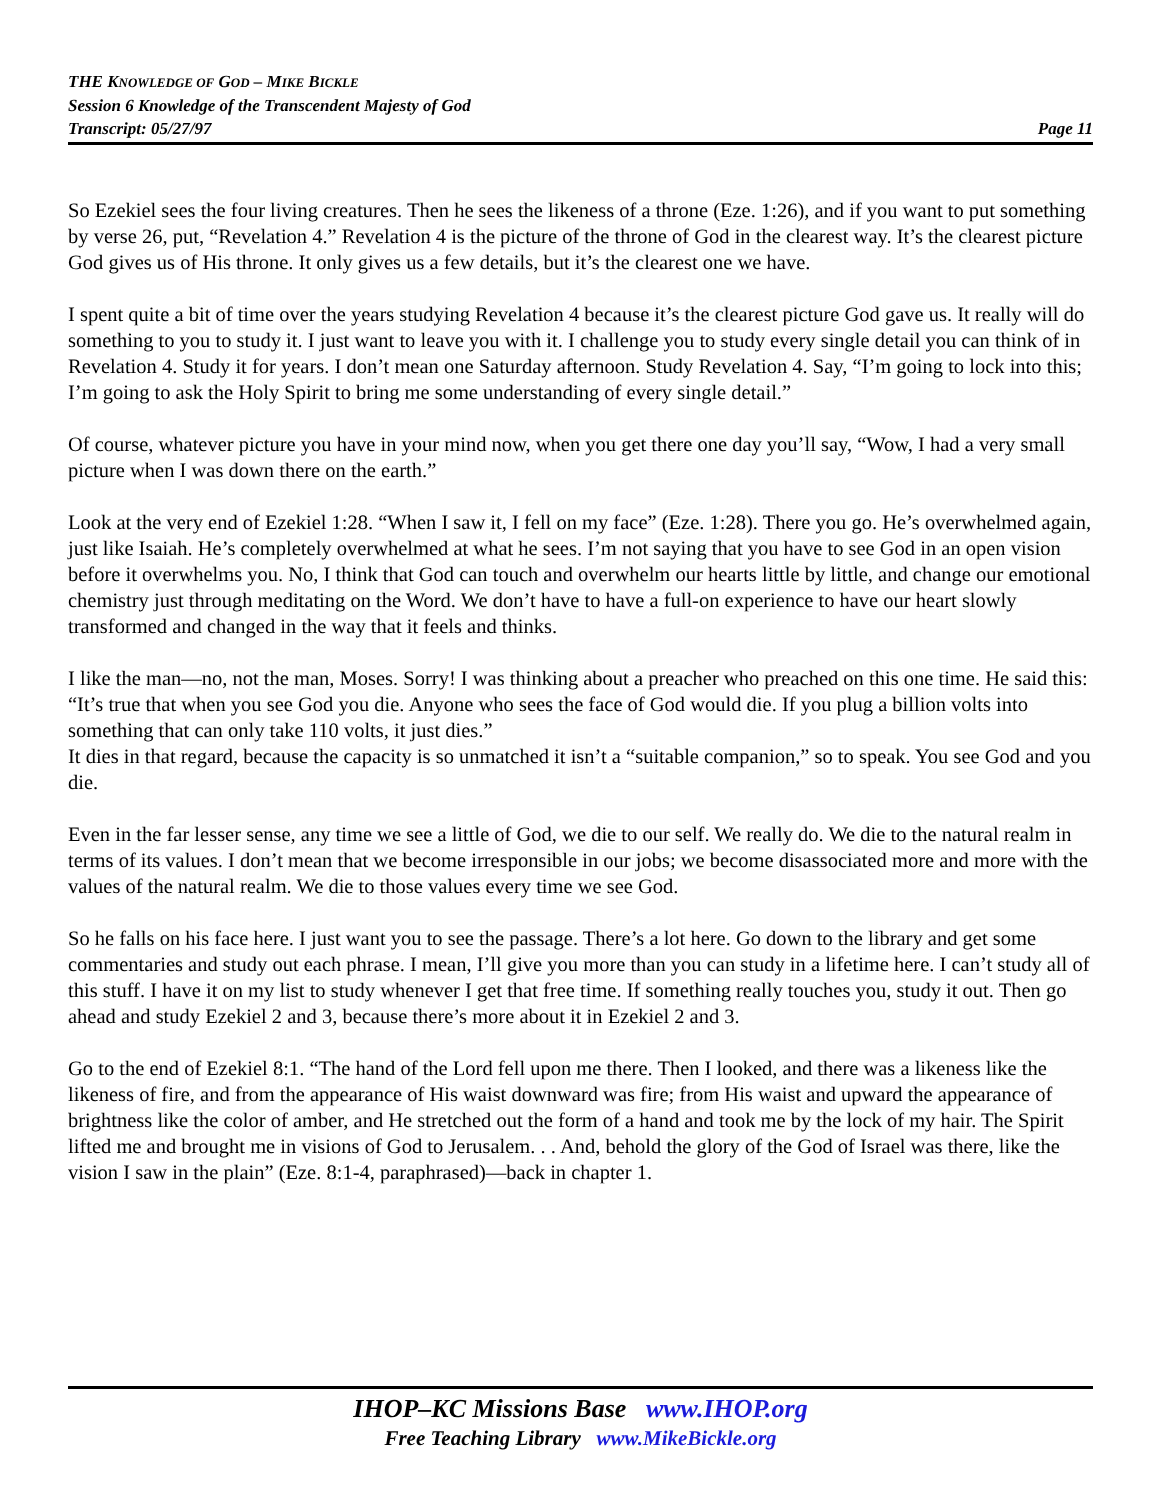THE KNOWLEDGE OF GOD – MIKE BICKLE
Session 6 Knowledge of the Transcendent Majesty of God
Transcript: 05/27/97 Page 11
So Ezekiel sees the four living creatures. Then he sees the likeness of a throne (Eze. 1:26), and if you want to put something by verse 26, put, “Revelation 4.” Revelation 4 is the picture of the throne of God in the clearest way. It’s the clearest picture God gives us of His throne. It only gives us a few details, but it’s the clearest one we have.
I spent quite a bit of time over the years studying Revelation 4 because it’s the clearest picture God gave us. It really will do something to you to study it. I just want to leave you with it. I challenge you to study every single detail you can think of in Revelation 4. Study it for years. I don’t mean one Saturday afternoon. Study Revelation 4. Say, “I’m going to lock into this; I’m going to ask the Holy Spirit to bring me some understanding of every single detail.”
Of course, whatever picture you have in your mind now, when you get there one day you’ll say, “Wow, I had a very small picture when I was down there on the earth.”
Look at the very end of Ezekiel 1:28. “When I saw it, I fell on my face” (Eze. 1:28). There you go. He’s overwhelmed again, just like Isaiah. He’s completely overwhelmed at what he sees. I’m not saying that you have to see God in an open vision before it overwhelms you. No, I think that God can touch and overwhelm our hearts little by little, and change our emotional chemistry just through meditating on the Word. We don’t have to have a full-on experience to have our heart slowly transformed and changed in the way that it feels and thinks.
I like the man—no, not the man, Moses. Sorry! I was thinking about a preacher who preached on this one time. He said this: “It’s true that when you see God you die. Anyone who sees the face of God would die. If you plug a billion volts into something that can only take 110 volts, it just dies.”
It dies in that regard, because the capacity is so unmatched it isn’t a “suitable companion,” so to speak. You see God and you die.
Even in the far lesser sense, any time we see a little of God, we die to our self. We really do. We die to the natural realm in terms of its values. I don’t mean that we become irresponsible in our jobs; we become disassociated more and more with the values of the natural realm. We die to those values every time we see God.
So he falls on his face here. I just want you to see the passage. There’s a lot here. Go down to the library and get some commentaries and study out each phrase. I mean, I’ll give you more than you can study in a lifetime here. I can’t study all of this stuff. I have it on my list to study whenever I get that free time. If something really touches you, study it out. Then go ahead and study Ezekiel 2 and 3, because there’s more about it in Ezekiel 2 and 3.
Go to the end of Ezekiel 8:1. “The hand of the Lord fell upon me there. Then I looked, and there was a likeness like the likeness of fire, and from the appearance of His waist downward was fire; from His waist and upward the appearance of brightness like the color of amber, and He stretched out the form of a hand and took me by the lock of my hair. The Spirit lifted me and brought me in visions of God to Jerusalem. . . And, behold the glory of the God of Israel was there, like the vision I saw in the plain” (Eze. 8:1-4, paraphrased)—back in chapter 1.
IHOP–KC Missions Base www.IHOP.org
Free Teaching Library www.MikeBickle.org